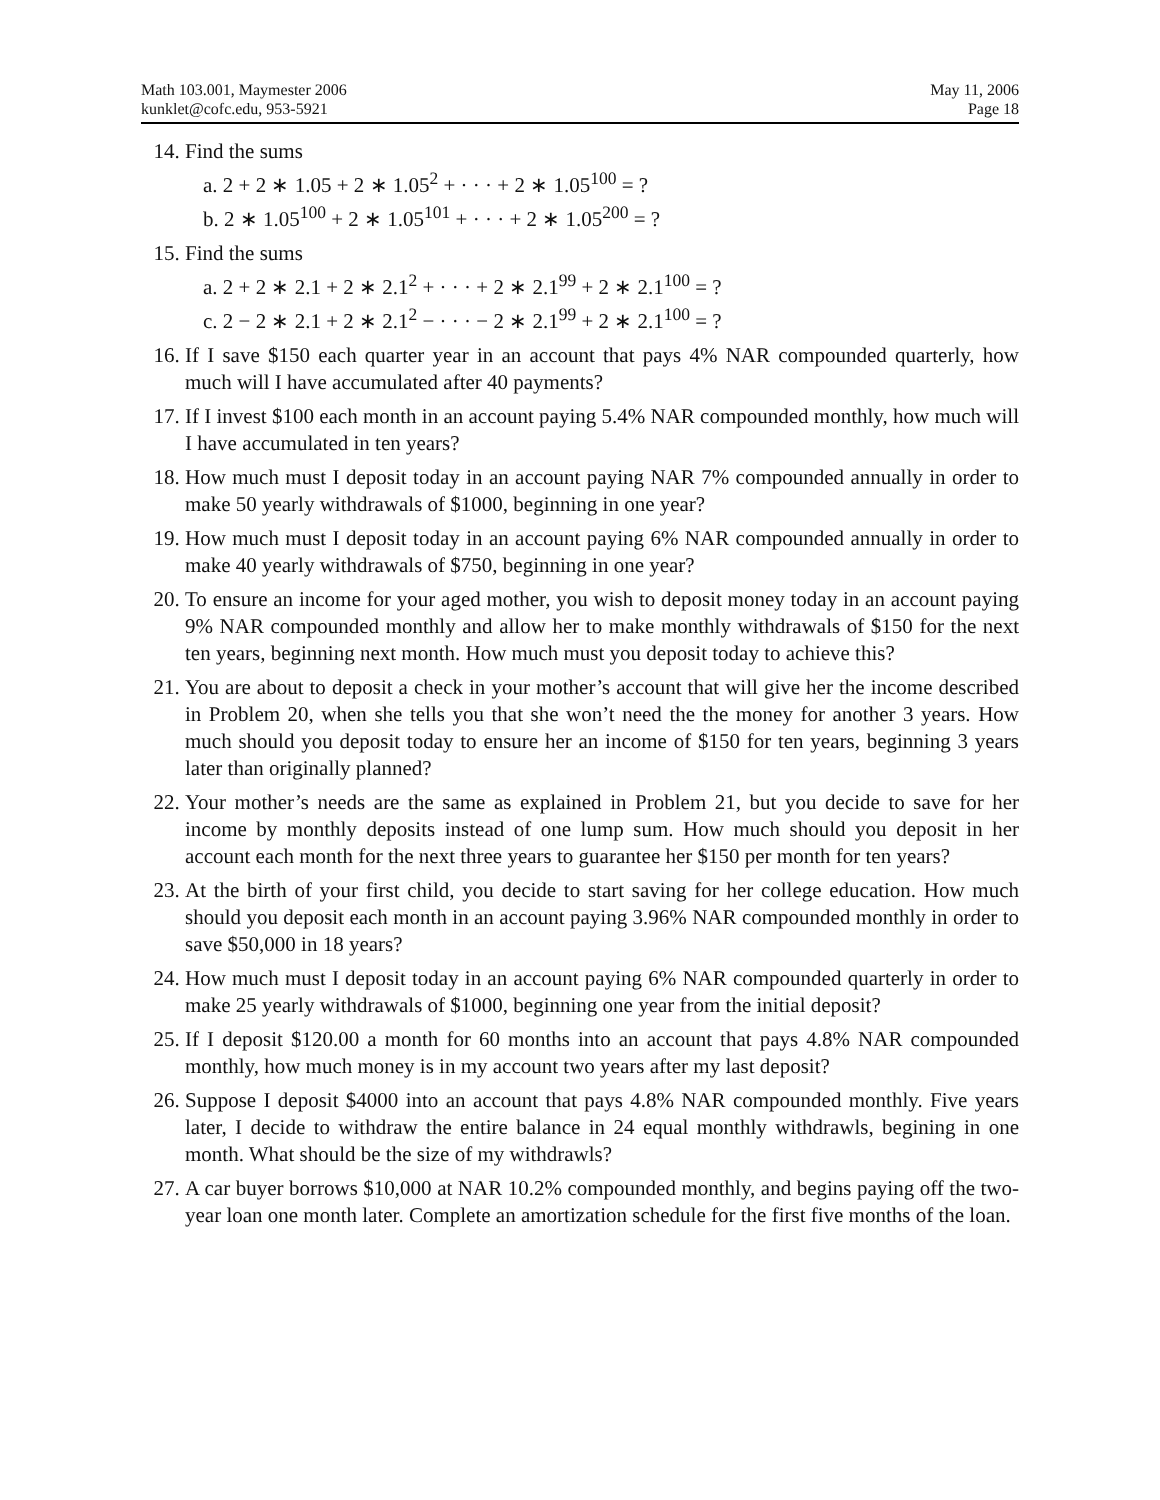Math 103.001, Maymester 2006
kunklet@cofc.edu, 953-5921
May 11, 2006
Page 18
14. Find the sums
a. 2 + 2 ∗ 1.05 + 2 ∗ 1.05<sup>2</sup> + · · · + 2 ∗ 1.05<sup>100</sup> = ?
b. 2 ∗ 1.05<sup>100</sup> + 2 ∗ 1.05<sup>101</sup> + · · · + 2 ∗ 1.05<sup>200</sup> = ?
15. Find the sums
a. 2 + 2 ∗ 2.1 + 2 ∗ 2.1<sup>2</sup> + · · · + 2 ∗ 2.1<sup>99</sup> + 2 ∗ 2.1<sup>100</sup> = ?
c. 2 − 2 ∗ 2.1 + 2 ∗ 2.1<sup>2</sup> − · · · − 2 ∗ 2.1<sup>99</sup> + 2 ∗ 2.1<sup>100</sup> = ?
16. If I save $150 each quarter year in an account that pays 4% NAR compounded quarterly, how much will I have accumulated after 40 payments?
17. If I invest $100 each month in an account paying 5.4% NAR compounded monthly, how much will I have accumulated in ten years?
18. How much must I deposit today in an account paying NAR 7% compounded annually in order to make 50 yearly withdrawals of $1000, beginning in one year?
19. How much must I deposit today in an account paying 6% NAR compounded annually in order to make 40 yearly withdrawals of $750, beginning in one year?
20. To ensure an income for your aged mother, you wish to deposit money today in an account paying 9% NAR compounded monthly and allow her to make monthly withdrawals of $150 for the next ten years, beginning next month. How much must you deposit today to achieve this?
21. You are about to deposit a check in your mother’s account that will give her the income described in Problem 20, when she tells you that she won’t need the the money for another 3 years. How much should you deposit today to ensure her an income of $150 for ten years, beginning 3 years later than originally planned?
22. Your mother’s needs are the same as explained in Problem 21, but you decide to save for her income by monthly deposits instead of one lump sum. How much should you deposit in her account each month for the next three years to guarantee her $150 per month for ten years?
23. At the birth of your first child, you decide to start saving for her college education. How much should you deposit each month in an account paying 3.96% NAR compounded monthly in order to save $50,000 in 18 years?
24. How much must I deposit today in an account paying 6% NAR compounded quarterly in order to make 25 yearly withdrawals of $1000, beginning one year from the initial deposit?
25. If I deposit $120.00 a month for 60 months into an account that pays 4.8% NAR compounded monthly, how much money is in my account two years after my last deposit?
26. Suppose I deposit $4000 into an account that pays 4.8% NAR compounded monthly. Five years later, I decide to withdraw the entire balance in 24 equal monthly withdrawls, begining in one month. What should be the size of my withdrawls?
27. A car buyer borrows $10,000 at NAR 10.2% compounded monthly, and begins paying off the two-year loan one month later. Complete an amortization schedule for the first five months of the loan.